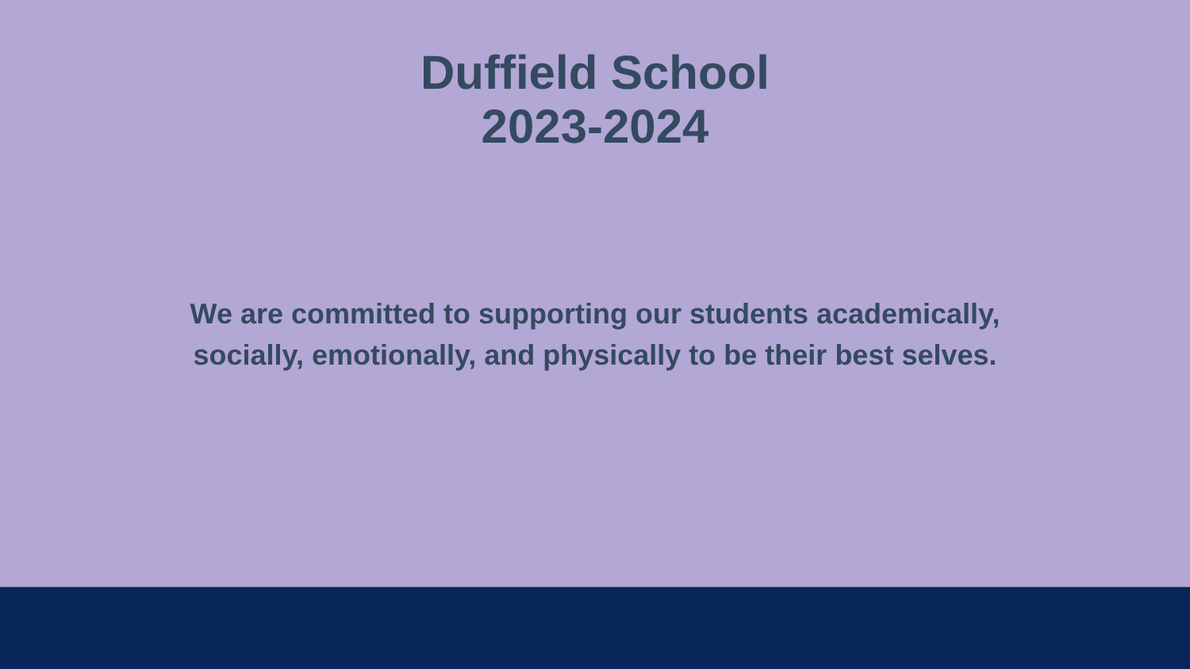Duffield School
2023-2024
We are committed to supporting our students academically,
socially, emotionally, and physically to be their best selves.